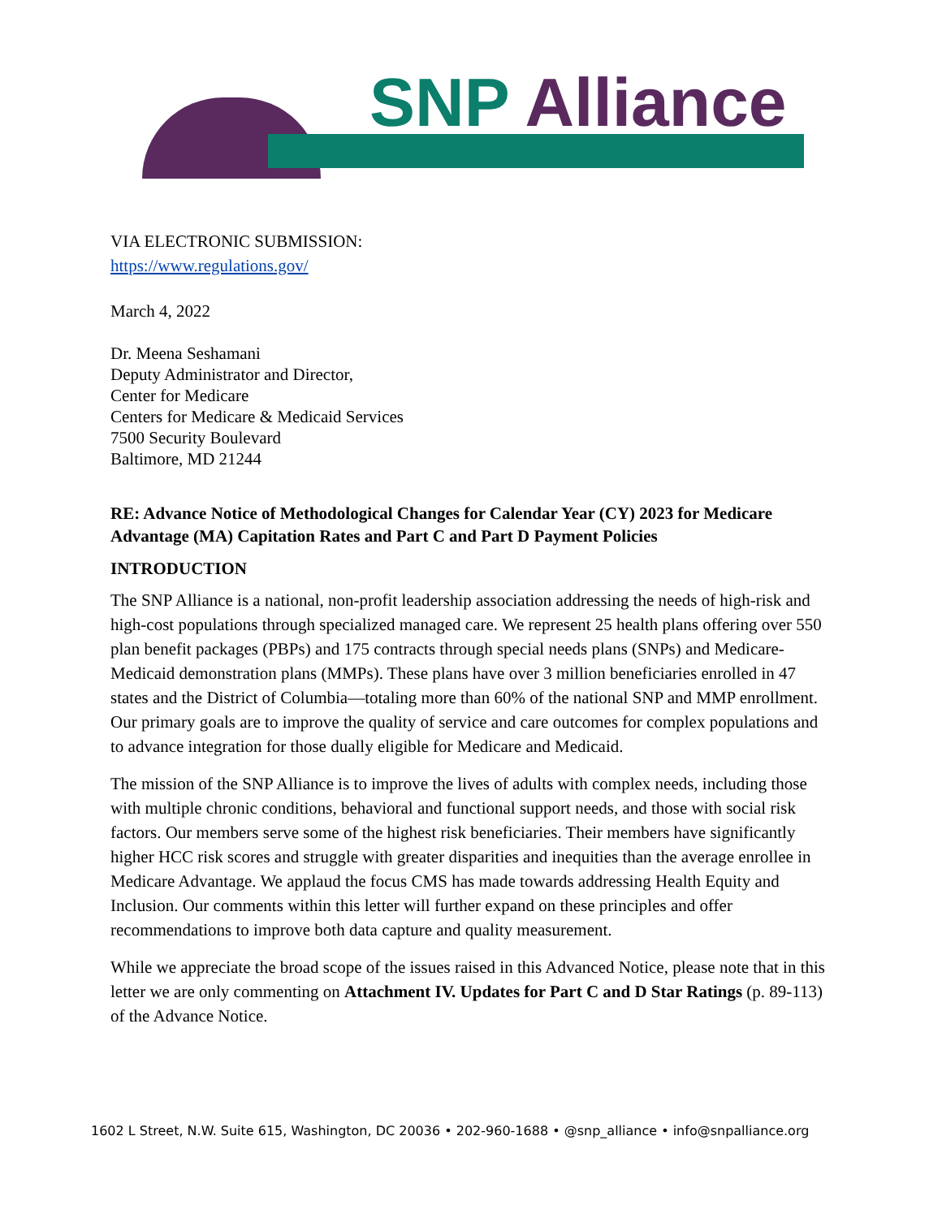SNP Alliance
VIA ELECTRONIC SUBMISSION:
https://www.regulations.gov/
March 4, 2022
Dr. Meena Seshamani
Deputy Administrator and Director,
Center for Medicare
Centers for Medicare & Medicaid Services
7500 Security Boulevard
Baltimore, MD 21244
RE: Advance Notice of Methodological Changes for Calendar Year (CY) 2023 for Medicare Advantage (MA) Capitation Rates and Part C and Part D Payment Policies
INTRODUCTION
The SNP Alliance is a national, non-profit leadership association addressing the needs of high-risk and high-cost populations through specialized managed care. We represent 25 health plans offering over 550 plan benefit packages (PBPs) and 175 contracts through special needs plans (SNPs) and Medicare-Medicaid demonstration plans (MMPs). These plans have over 3 million beneficiaries enrolled in 47 states and the District of Columbia—totaling more than 60% of the national SNP and MMP enrollment. Our primary goals are to improve the quality of service and care outcomes for complex populations and to advance integration for those dually eligible for Medicare and Medicaid.
The mission of the SNP Alliance is to improve the lives of adults with complex needs, including those with multiple chronic conditions, behavioral and functional support needs, and those with social risk factors. Our members serve some of the highest risk beneficiaries. Their members have significantly higher HCC risk scores and struggle with greater disparities and inequities than the average enrollee in Medicare Advantage. We applaud the focus CMS has made towards addressing Health Equity and Inclusion. Our comments within this letter will further expand on these principles and offer recommendations to improve both data capture and quality measurement.
While we appreciate the broad scope of the issues raised in this Advanced Notice, please note that in this letter we are only commenting on Attachment IV. Updates for Part C and D Star Ratings (p. 89-113) of the Advance Notice.
1602 L Street, N.W. Suite 615, Washington, DC 20036 • 202-960-1688 • @snp_alliance • info@snpalliance.org